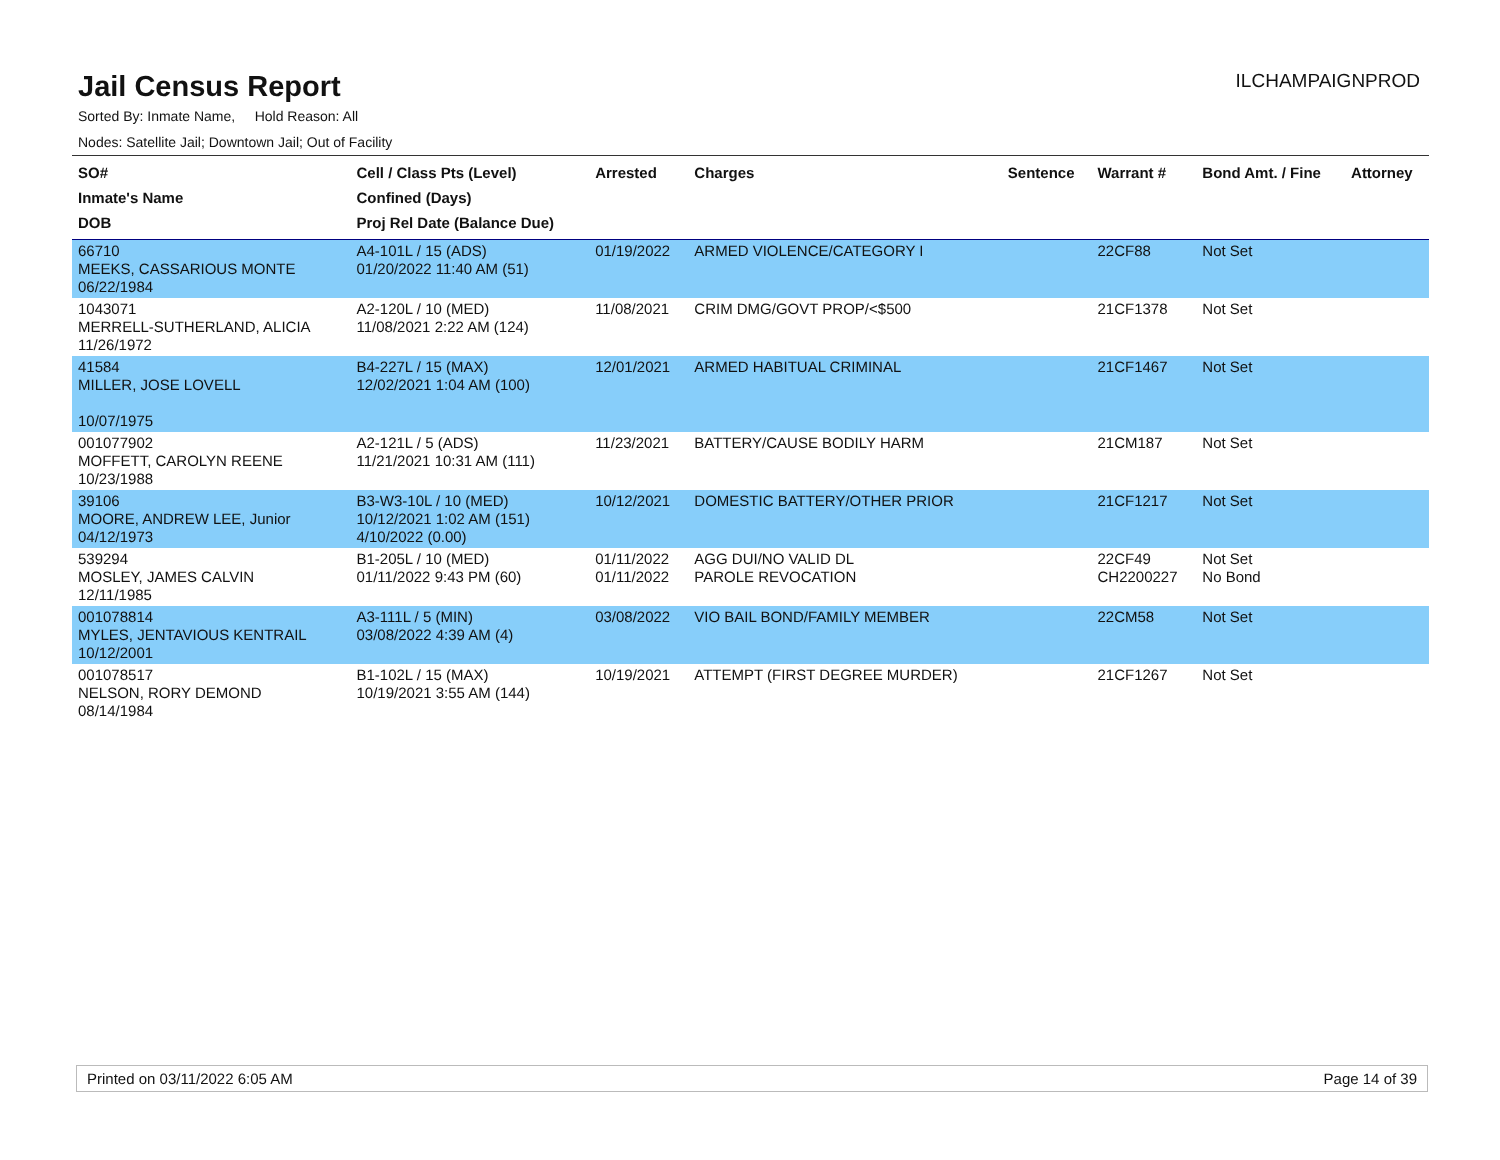Jail Census Report
ILCHAMPAIGNPROD
Sorted By: Inmate Name, Hold Reason: All
Nodes: Satellite Jail; Downtown Jail; Out of Facility
| SO# Inmate's Name DOB | Cell / Class Pts (Level) Confined (Days) Proj Rel Date (Balance Due) | Arrested | Charges | Sentence | Warrant # | Bond Amt. / Fine | Attorney |
| --- | --- | --- | --- | --- | --- | --- | --- |
| 66710 MEEKS, CASSARIOUS MONTE 06/22/1984 | A4-101L / 15 (ADS) 01/20/2022 11:40 AM (51) | 01/19/2022 | ARMED VIOLENCE/CATEGORY I | | 22CF88 | Not Set | |
| 1043071 MERRELL-SUTHERLAND, ALICIA 11/26/1972 | A2-120L / 10 (MED) 11/08/2021 2:22 AM (124) | 11/08/2021 | CRIM DMG/GOVT PROP/<$500 | | 21CF1378 | Not Set | |
| 41584 MILLER, JOSE LOVELL 10/07/1975 | B4-227L / 15 (MAX) 12/02/2021 1:04 AM (100) | 12/01/2021 | ARMED HABITUAL CRIMINAL | | 21CF1467 | Not Set | |
| 001077902 MOFFETT, CAROLYN REENE 10/23/1988 | A2-121L / 5 (ADS) 11/21/2021 10:31 AM (111) | 11/23/2021 | BATTERY/CAUSE BODILY HARM | | 21CM187 | Not Set | |
| 39106 MOORE, ANDREW LEE, Junior 04/12/1973 | B3-W3-10L / 10 (MED) 10/12/2021 1:02 AM (151) 4/10/2022 (0.00) | 10/12/2021 | DOMESTIC BATTERY/OTHER PRIOR | | 21CF1217 | Not Set | |
| 539294 MOSLEY, JAMES CALVIN 12/11/1985 | B1-205L / 10 (MED) 01/11/2022 9:43 PM (60) | 01/11/2022 01/11/2022 | AGG DUI/NO VALID DL PAROLE REVOCATION | | 22CF49 CH2200227 | Not Set No Bond | |
| 001078814 MYLES, JENTAVIOUS KENTRAIL 10/12/2001 | A3-111L / 5 (MIN) 03/08/2022 4:39 AM (4) | 03/08/2022 | VIO BAIL BOND/FAMILY MEMBER | | 22CM58 | Not Set | |
| 001078517 NELSON, RORY DEMOND 08/14/1984 | B1-102L / 15 (MAX) 10/19/2021 3:55 AM (144) | 10/19/2021 | ATTEMPT (FIRST DEGREE MURDER) | | 21CF1267 | Not Set | |
Printed on 03/11/2022 6:05 AM Page 14 of 39